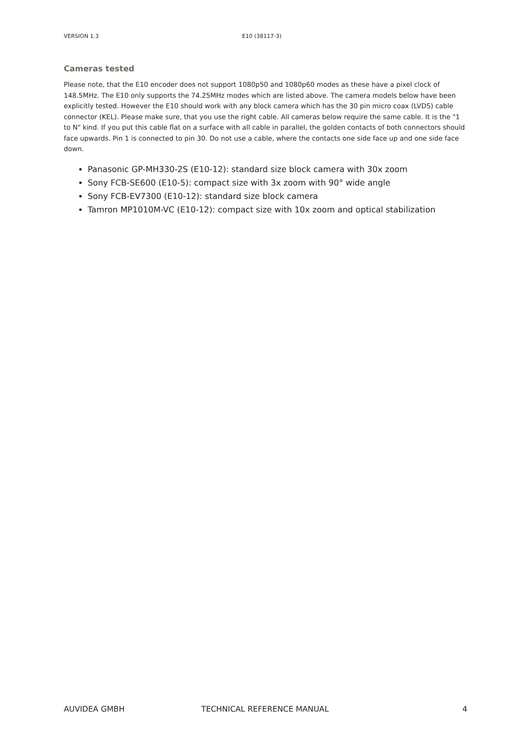VERSION 1.3 E10 (38117-3)
Cameras tested
Please note, that the E10 encoder does not support 1080p50 and 1080p60 modes as these have a pixel clock of 148.5MHz. The E10 only supports the 74.25MHz modes which are listed above. The camera models below have been explicitly tested. However the E10 should work with any block camera which has the 30 pin micro coax (LVDS) cable connector (KEL). Please make sure, that you use the right cable. All cameras below require the same cable. It is the "1 to N" kind. If you put this cable flat on a surface with all cable in parallel, the golden contacts of both connectors should face upwards. Pin 1 is connected to pin 30. Do not use a cable, where the contacts one side face up and one side face down.
Panasonic GP-MH330-2S (E10-12): standard size block camera with 30x zoom
Sony FCB-SE600 (E10-5): compact size with 3x zoom with 90° wide angle
Sony FCB-EV7300 (E10-12): standard size block camera
Tamron MP1010M-VC (E10-12): compact size with 10x zoom and optical stabilization
AUVIDEA GMBH TECHNICAL REFERENCE MANUAL 4